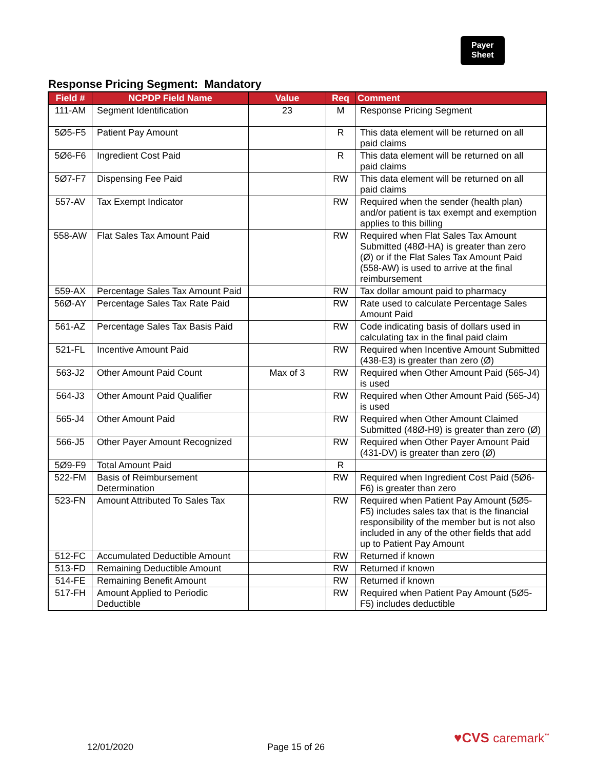Payer
Sheet
Response Pricing Segment: Mandatory
| Field # | NCPDP Field Name | Value | Req | Comment |
| --- | --- | --- | --- | --- |
| 111-AM | Segment Identification | 23 | M | Response Pricing Segment |
| 5Ø5-F5 | Patient Pay Amount | | R | This data element will be returned on all paid claims |
| 5Ø6-F6 | Ingredient Cost Paid | | R | This data element will be returned on all paid claims |
| 5Ø7-F7 | Dispensing Fee Paid | | RW | This data element will be returned on all paid claims |
| 557-AV | Tax Exempt Indicator | | RW | Required when the sender (health plan) and/or patient is tax exempt and exemption applies to this billing |
| 558-AW | Flat Sales Tax Amount Paid | | RW | Required when Flat Sales Tax Amount Submitted (48Ø-HA) is greater than zero (Ø) or if the Flat Sales Tax Amount Paid (558-AW) is used to arrive at the final reimbursement |
| 559-AX | Percentage Sales Tax Amount Paid | | RW | Tax dollar amount paid to pharmacy |
| 56Ø-AY | Percentage Sales Tax Rate Paid | | RW | Rate used to calculate Percentage Sales Amount Paid |
| 561-AZ | Percentage Sales Tax Basis Paid | | RW | Code indicating basis of dollars used in calculating tax in the final paid claim |
| 521-FL | Incentive Amount Paid | | RW | Required when Incentive Amount Submitted (438-E3) is greater than zero (Ø) |
| 563-J2 | Other Amount Paid Count | Max of 3 | RW | Required when Other Amount Paid (565-J4) is used |
| 564-J3 | Other Amount Paid Qualifier | | RW | Required when Other Amount Paid (565-J4) is used |
| 565-J4 | Other Amount Paid | | RW | Required when Other Amount Claimed Submitted (48Ø-H9) is greater than zero (Ø) |
| 566-J5 | Other Payer Amount Recognized | | RW | Required when Other Payer Amount Paid (431-DV) is greater than zero (Ø) |
| 5Ø9-F9 | Total Amount Paid | | R | |
| 522-FM | Basis of Reimbursement Determination | | RW | Required when Ingredient Cost Paid (5Ø6-F6) is greater than zero |
| 523-FN | Amount Attributed To Sales Tax | | RW | Required when Patient Pay Amount (5Ø5-F5) includes sales tax that is the financial responsibility of the member but is not also included in any of the other fields that add up to Patient Pay Amount |
| 512-FC | Accumulated Deductible Amount | | RW | Returned if known |
| 513-FD | Remaining Deductible Amount | | RW | Returned if known |
| 514-FE | Remaining Benefit Amount | | RW | Returned if known |
| 517-FH | Amount Applied to Periodic Deductible | | RW | Required when Patient Pay Amount (5Ø5-F5) includes deductible |
12/01/2020 Page 15 of 26
♥CVS caremark<sup>™</sup>